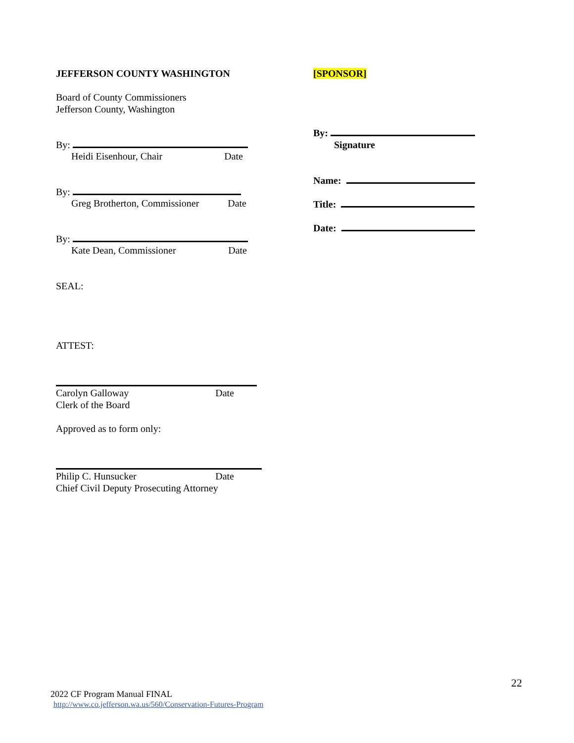JEFFERSON COUNTY WASHINGTON
Board of County Commissioners
Jefferson County, Washington
By:
Heidi Eisenhour, Chair Date
By:
Greg Brotherton, Commissioner Date
By:
Kate Dean, Commissioner Date
SEAL:
ATTEST:
Carolyn Galloway Date
Clerk of the Board
Approved as to form only:
Philip C. Hunsucker Date
Chief Civil Deputy Prosecuting Attorney
[SPONSOR]
By:
Signature
Name:
Title:
Date:
22
2022 CF Program Manual FINAL
http://www.co.jefferson.wa.us/560/Conservation-Futures-Program